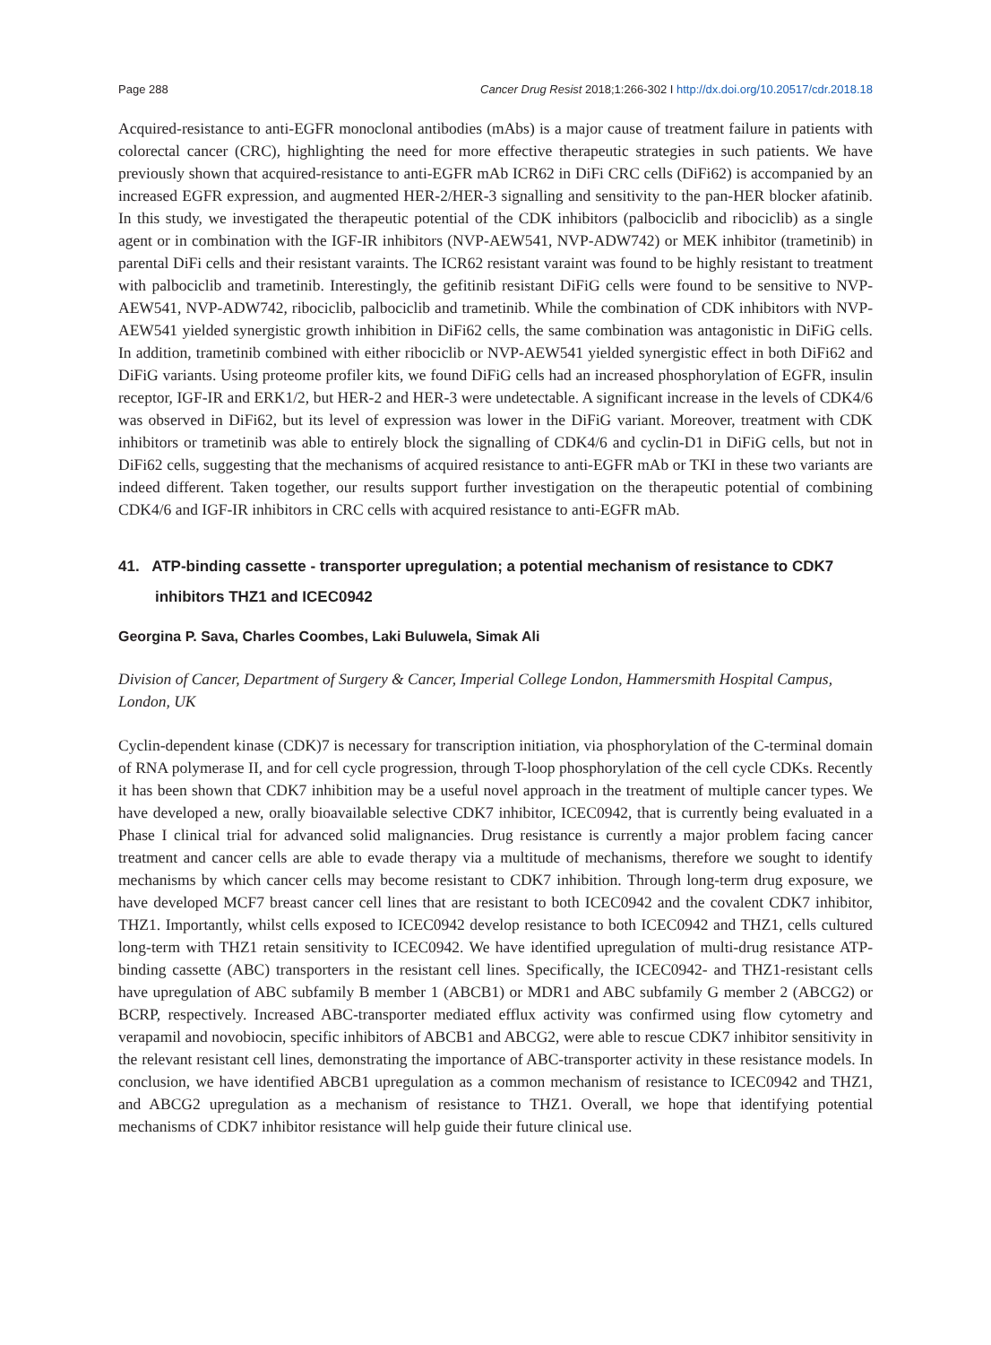Page 288 Cancer Drug Resist 2018;1:266-302 I http://dx.doi.org/10.20517/cdr.2018.18
Acquired-resistance to anti-EGFR monoclonal antibodies (mAbs) is a major cause of treatment failure in patients with colorectal cancer (CRC), highlighting the need for more effective therapeutic strategies in such patients. We have previously shown that acquired-resistance to anti-EGFR mAb ICR62 in DiFi CRC cells (DiFi62) is accompanied by an increased EGFR expression, and augmented HER-2/HER-3 signalling and sensitivity to the pan-HER blocker afatinib. In this study, we investigated the therapeutic potential of the CDK inhibitors (palbociclib and ribociclib) as a single agent or in combination with the IGF-IR inhibitors (NVP-AEW541, NVP-ADW742) or MEK inhibitor (trametinib) in parental DiFi cells and their resistant varaints. The ICR62 resistant varaint was found to be highly resistant to treatment with palbociclib and trametinib. Interestingly, the gefitinib resistant DiFiG cells were found to be sensitive to NVP-AEW541, NVP-ADW742, ribociclib, palbociclib and trametinib. While the combination of CDK inhibitors with NVP-AEW541 yielded synergistic growth inhibition in DiFi62 cells, the same combination was antagonistic in DiFiG cells. In addition, trametinib combined with either ribociclib or NVP-AEW541 yielded synergistic effect in both DiFi62 and DiFiG variants. Using proteome profiler kits, we found DiFiG cells had an increased phosphorylation of EGFR, insulin receptor, IGF-IR and ERK1/2, but HER-2 and HER-3 were undetectable. A significant increase in the levels of CDK4/6 was observed in DiFi62, but its level of expression was lower in the DiFiG variant. Moreover, treatment with CDK inhibitors or trametinib was able to entirely block the signalling of CDK4/6 and cyclin-D1 in DiFiG cells, but not in DiFi62 cells, suggesting that the mechanisms of acquired resistance to anti-EGFR mAb or TKI in these two variants are indeed different. Taken together, our results support further investigation on the therapeutic potential of combining CDK4/6 and IGF-IR inhibitors in CRC cells with acquired resistance to anti-EGFR mAb.
41. ATP-binding cassette - transporter upregulation; a potential mechanism of resistance to CDK7 inhibitors THZ1 and ICEC0942
Georgina P. Sava, Charles Coombes, Laki Buluwela, Simak Ali
Division of Cancer, Department of Surgery & Cancer, Imperial College London, Hammersmith Hospital Campus, London, UK
Cyclin-dependent kinase (CDK)7 is necessary for transcription initiation, via phosphorylation of the C-terminal domain of RNA polymerase II, and for cell cycle progression, through T-loop phosphorylation of the cell cycle CDKs. Recently it has been shown that CDK7 inhibition may be a useful novel approach in the treatment of multiple cancer types. We have developed a new, orally bioavailable selective CDK7 inhibitor, ICEC0942, that is currently being evaluated in a Phase I clinical trial for advanced solid malignancies. Drug resistance is currently a major problem facing cancer treatment and cancer cells are able to evade therapy via a multitude of mechanisms, therefore we sought to identify mechanisms by which cancer cells may become resistant to CDK7 inhibition. Through long-term drug exposure, we have developed MCF7 breast cancer cell lines that are resistant to both ICEC0942 and the covalent CDK7 inhibitor, THZ1. Importantly, whilst cells exposed to ICEC0942 develop resistance to both ICEC0942 and THZ1, cells cultured long-term with THZ1 retain sensitivity to ICEC0942. We have identified upregulation of multi-drug resistance ATP-binding cassette (ABC) transporters in the resistant cell lines. Specifically, the ICEC0942- and THZ1-resistant cells have upregulation of ABC subfamily B member 1 (ABCB1) or MDR1 and ABC subfamily G member 2 (ABCG2) or BCRP, respectively. Increased ABC-transporter mediated efflux activity was confirmed using flow cytometry and verapamil and novobiocin, specific inhibitors of ABCB1 and ABCG2, were able to rescue CDK7 inhibitor sensitivity in the relevant resistant cell lines, demonstrating the importance of ABC-transporter activity in these resistance models. In conclusion, we have identified ABCB1 upregulation as a common mechanism of resistance to ICEC0942 and THZ1, and ABCG2 upregulation as a mechanism of resistance to THZ1. Overall, we hope that identifying potential mechanisms of CDK7 inhibitor resistance will help guide their future clinical use.